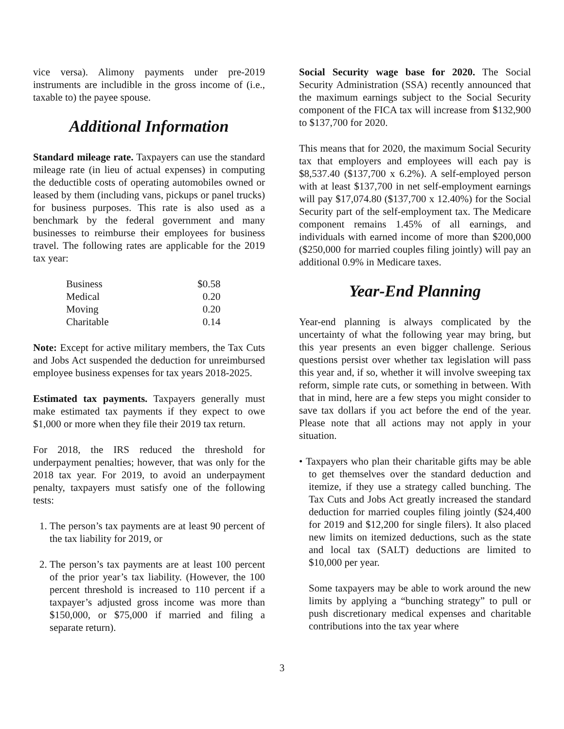vice versa). Alimony payments under pre-2019 instruments are includible in the gross income of (i.e., taxable to) the payee spouse.
Additional Information
Standard mileage rate. Taxpayers can use the standard mileage rate (in lieu of actual expenses) in computing the deductible costs of operating automobiles owned or leased by them (including vans, pickups or panel trucks) for business purposes. This rate is also used as a benchmark by the federal government and many businesses to reimburse their employees for business travel. The following rates are applicable for the 2019 tax year:
| Business | $0.58 |
| Medical | 0.20 |
| Moving | 0.20 |
| Charitable | 0.14 |
Note: Except for active military members, the Tax Cuts and Jobs Act suspended the deduction for unreimbursed employee business expenses for tax years 2018-2025.
Estimated tax payments. Taxpayers generally must make estimated tax payments if they expect to owe $1,000 or more when they file their 2019 tax return.
For 2018, the IRS reduced the threshold for underpayment penalties; however, that was only for the 2018 tax year. For 2019, to avoid an underpayment penalty, taxpayers must satisfy one of the following tests:
1. The person’s tax payments are at least 90 percent of the tax liability for 2019, or
2. The person’s tax payments are at least 100 percent of the prior year’s tax liability. (However, the 100 percent threshold is increased to 110 percent if a taxpayer’s adjusted gross income was more than $150,000, or $75,000 if married and filing a separate return).
Social Security wage base for 2020. The Social Security Administration (SSA) recently announced that the maximum earnings subject to the Social Security component of the FICA tax will increase from $132,900 to $137,700 for 2020.
This means that for 2020, the maximum Social Security tax that employers and employees will each pay is $8,537.40 ($137,700 x 6.2%). A self-employed person with at least $137,700 in net self-employment earnings will pay $17,074.80 ($137,700 x 12.40%) for the Social Security part of the self-employment tax. The Medicare component remains 1.45% of all earnings, and individuals with earned income of more than $200,000 ($250,000 for married couples filing jointly) will pay an additional 0.9% in Medicare taxes.
Year-End Planning
Year-end planning is always complicated by the uncertainty of what the following year may bring, but this year presents an even bigger challenge. Serious questions persist over whether tax legislation will pass this year and, if so, whether it will involve sweeping tax reform, simple rate cuts, or something in between. With that in mind, here are a few steps you might consider to save tax dollars if you act before the end of the year. Please note that all actions may not apply in your situation.
• Taxpayers who plan their charitable gifts may be able to get themselves over the standard deduction and itemize, if they use a strategy called bunching. The Tax Cuts and Jobs Act greatly increased the standard deduction for married couples filing jointly ($24,400 for 2019 and $12,200 for single filers). It also placed new limits on itemized deductions, such as the state and local tax (SALT) deductions are limited to $10,000 per year.
Some taxpayers may be able to work around the new limits by applying a “bunching strategy” to pull or push discretionary medical expenses and charitable contributions into the tax year where
3